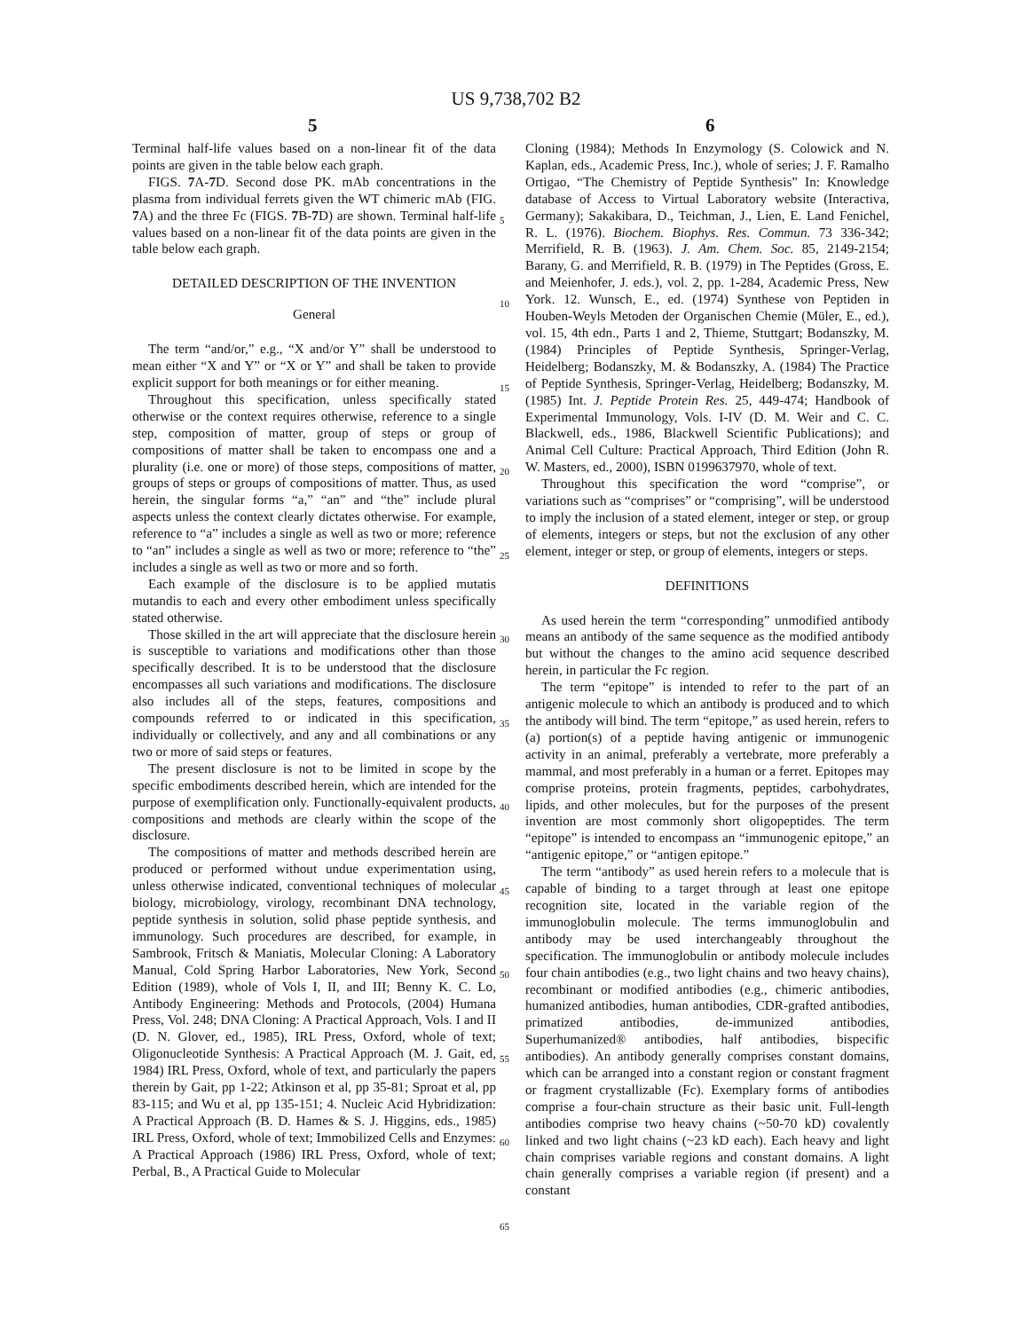US 9,738,702 B2
5 6
Terminal half-life values based on a non-linear fit of the data points are given in the table below each graph.
FIGS. 7 A-7 D. Second dose PK. mAb concentrations in the plasma from individual ferrets given the WT chimeric mAb (FIG. 7 A) and the three Fc (FIGS. 7 B-7 D) are shown. Terminal half-life values based on a non-linear fit of the data points are given in the table below each graph.
DETAILED DESCRIPTION OF THE INVENTION
General
The term “and/or,” e.g., “X and/or Y” shall be understood to mean either “X and Y” or “X or Y” and shall be taken to provide explicit support for both meanings or for either meaning.
Throughout this specification, unless specifically stated otherwise or the context requires otherwise, reference to a single step, composition of matter, group of steps or group of compositions of matter shall be taken to encompass one and a plurality (i.e. one or more) of those steps, compositions of matter, groups of steps or groups of compositions of matter. Thus, as used herein, the singular forms “a,” “an” and “the” include plural aspects unless the context clearly dictates otherwise. For example, reference to “a” includes a single as well as two or more; reference to “an” includes a single as well as two or more; reference to “the” includes a single as well as two or more and so forth.
Each example of the disclosure is to be applied mutatis mutandis to each and every other embodiment unless specifically stated otherwise.
Those skilled in the art will appreciate that the disclosure herein is susceptible to variations and modifications other than those specifically described. It is to be understood that the disclosure encompasses all such variations and modifications. The disclosure also includes all of the steps, features, compositions and compounds referred to or indicated in this specification, individually or collectively, and any and all combinations or any two or more of said steps or features.
The present disclosure is not to be limited in scope by the specific embodiments described herein, which are intended for the purpose of exemplification only. Functionally-equivalent products, compositions and methods are clearly within the scope of the disclosure.
The compositions of matter and methods described herein are produced or performed without undue experimentation using, unless otherwise indicated, conventional techniques of molecular biology, microbiology, virology, recombinant DNA technology, peptide synthesis in solution, solid phase peptide synthesis, and immunology. Such procedures are described, for example, in Sambrook, Fritsch & Maniatis, Molecular Cloning: A Laboratory Manual, Cold Spring Harbor Laboratories, New York, Second Edition (1989), whole of Vols I, II, and III; Benny K. C. Lo, Antibody Engineering: Methods and Protocols, (2004) Humana Press, Vol. 248; DNA Cloning: A Practical Approach, Vols. I and II (D. N. Glover, ed., 1985), IRL Press, Oxford, whole of text; Oligonucleotide Synthesis: A Practical Approach (M. J. Gait, ed, 1984) IRL Press, Oxford, whole of text, and particularly the papers therein by Gait, pp 1-22; Atkinson et al, pp 35-81; Sproat et al, pp 83-115; and Wu et al, pp 135-151; 4. Nucleic Acid Hybridization: A Practical Approach (B. D. Hames & S. J. Higgins, eds., 1985) IRL Press, Oxford, whole of text; Immobilized Cells and Enzymes: A Practical Approach (1986) IRL Press, Oxford, whole of text; Perbal, B., A Practical Guide to Molecular
Cloning (1984); Methods In Enzymology (S. Colowick and N. Kaplan, eds., Academic Press, Inc.), whole of series; J. F. Ramalho Ortigao, “The Chemistry of Peptide Synthesis” In: Knowledge database of Access to Virtual Laboratory website (Interactiva, Germany); Sakakibara, D., Teichman, J., Lien, E. Land Fenichel, R. L. (1976). Biochem. Biophys. Res. Commun. 73 336-342; Merrifield, R. B. (1963). J. Am. Chem. Soc. 85, 2149-2154; Barany, G. and Merrifield, R. B. (1979) in The Peptides (Gross, E. and Meienhofer, J. eds.), vol. 2, pp. 1-284, Academic Press, New York. 12. Wunsch, E., ed. (1974) Synthese von Peptiden in Houben-Weyls Metoden der Organischen Chemie (Müler, E., ed.), vol. 15, 4th edn., Parts 1 and 2, Thieme, Stuttgart; Bodanszky, M. (1984) Principles of Peptide Synthesis, Springer-Verlag, Heidelberg; Bodanszky, M. & Bodanszky, A. (1984) The Practice of Peptide Synthesis, Springer-Verlag, Heidelberg; Bodanszky, M. (1985) Int. J. Peptide Protein Res. 25, 449-474; Handbook of Experimental Immunology, Vols. I-IV (D. M. Weir and C. C. Blackwell, eds., 1986, Blackwell Scientific Publications); and Animal Cell Culture: Practical Approach, Third Edition (John R. W. Masters, ed., 2000), ISBN 0199637970, whole of text.
Throughout this specification the word “comprise”, or variations such as “comprises” or “comprising”, will be understood to imply the inclusion of a stated element, integer or step, or group of elements, integers or steps, but not the exclusion of any other element, integer or step, or group of elements, integers or steps.
DEFINITIONS
As used herein the term “corresponding” unmodified antibody means an antibody of the same sequence as the modified antibody but without the changes to the amino acid sequence described herein, in particular the Fc region.
The term “epitope” is intended to refer to the part of an antigenic molecule to which an antibody is produced and to which the antibody will bind. The term “epitope,” as used herein, refers to (a) portion(s) of a peptide having antigenic or immunogenic activity in an animal, preferably a vertebrate, more preferably a mammal, and most preferably in a human or a ferret. Epitopes may comprise proteins, protein fragments, peptides, carbohydrates, lipids, and other molecules, but for the purposes of the present invention are most commonly short oligopeptides. The term “epitope” is intended to encompass an “immunogenic epitope,” an “antigenic epitope,” or “antigen epitope.”
The term “antibody” as used herein refers to a molecule that is capable of binding to a target through at least one epitope recognition site, located in the variable region of the immunoglobulin molecule. The terms immunoglobulin and antibody may be used interchangeably throughout the specification. The immunoglobulin or antibody molecule includes four chain antibodies (e.g., two light chains and two heavy chains), recombinant or modified antibodies (e.g., chimeric antibodies, humanized antibodies, human antibodies, CDR-grafted antibodies, primatized antibodies, de-immunized antibodies, Superhumanized® antibodies, half antibodies, bispecific antibodies). An antibody generally comprises constant domains, which can be arranged into a constant region or constant fragment or fragment crystallizable (Fc). Exemplary forms of antibodies comprise a four-chain structure as their basic unit. Full-length antibodies comprise two heavy chains (~50-70 kD) covalently linked and two light chains (~23 kD each). Each heavy and light chain comprises variable regions and constant domains. A light chain generally comprises a variable region (if present) and a constant
5
10
15
20
25
30
35
40
45
50
55
60
65